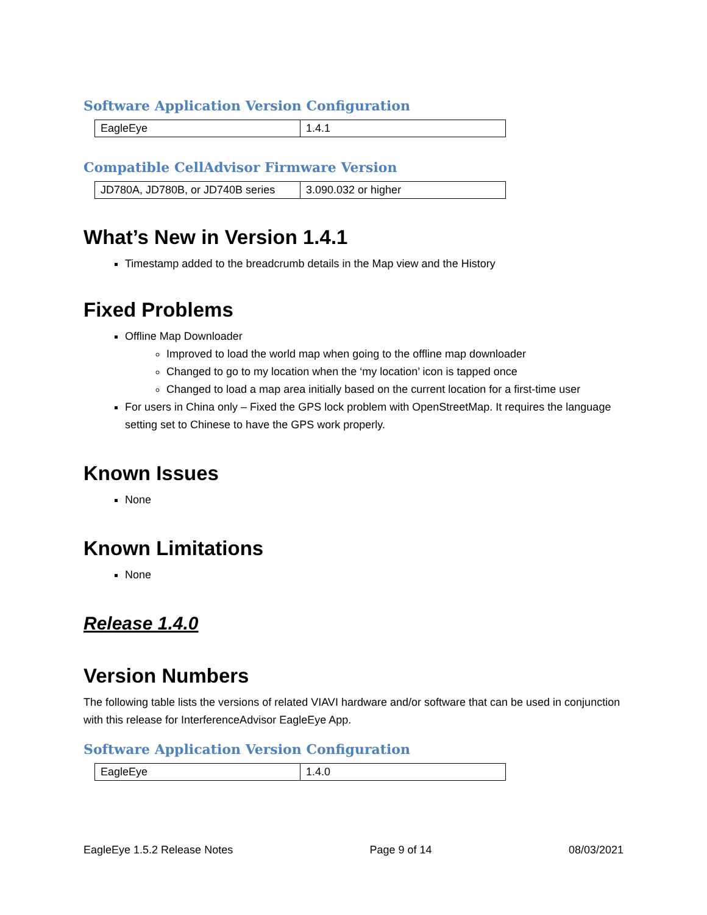Software Application Version Configuration
| EagleEye | 1.4.1 |
Compatible CellAdvisor Firmware Version
| JD780A, JD780B, or JD740B series | 3.090.032 or higher |
What’s New in Version 1.4.1
Timestamp added to the breadcrumb details in the Map view and the History
Fixed Problems
Offline Map Downloader
Improved to load the world map when going to the offline map downloader
Changed to go to my location when the ‘my location’ icon is tapped once
Changed to load a map area initially based on the current location for a first-time user
For users in China only – Fixed the GPS lock problem with OpenStreetMap. It requires the language setting set to Chinese to have the GPS work properly.
Known Issues
None
Known Limitations
None
Release 1.4.0
Version Numbers
The following table lists the versions of related VIAVI hardware and/or software that can be used in conjunction with this release for InterferenceAdvisor EagleEye App.
Software Application Version Configuration
| EagleEye | 1.4.0 |
EagleEye 1.5.2 Release Notes Page 9 of 14 08/03/2021